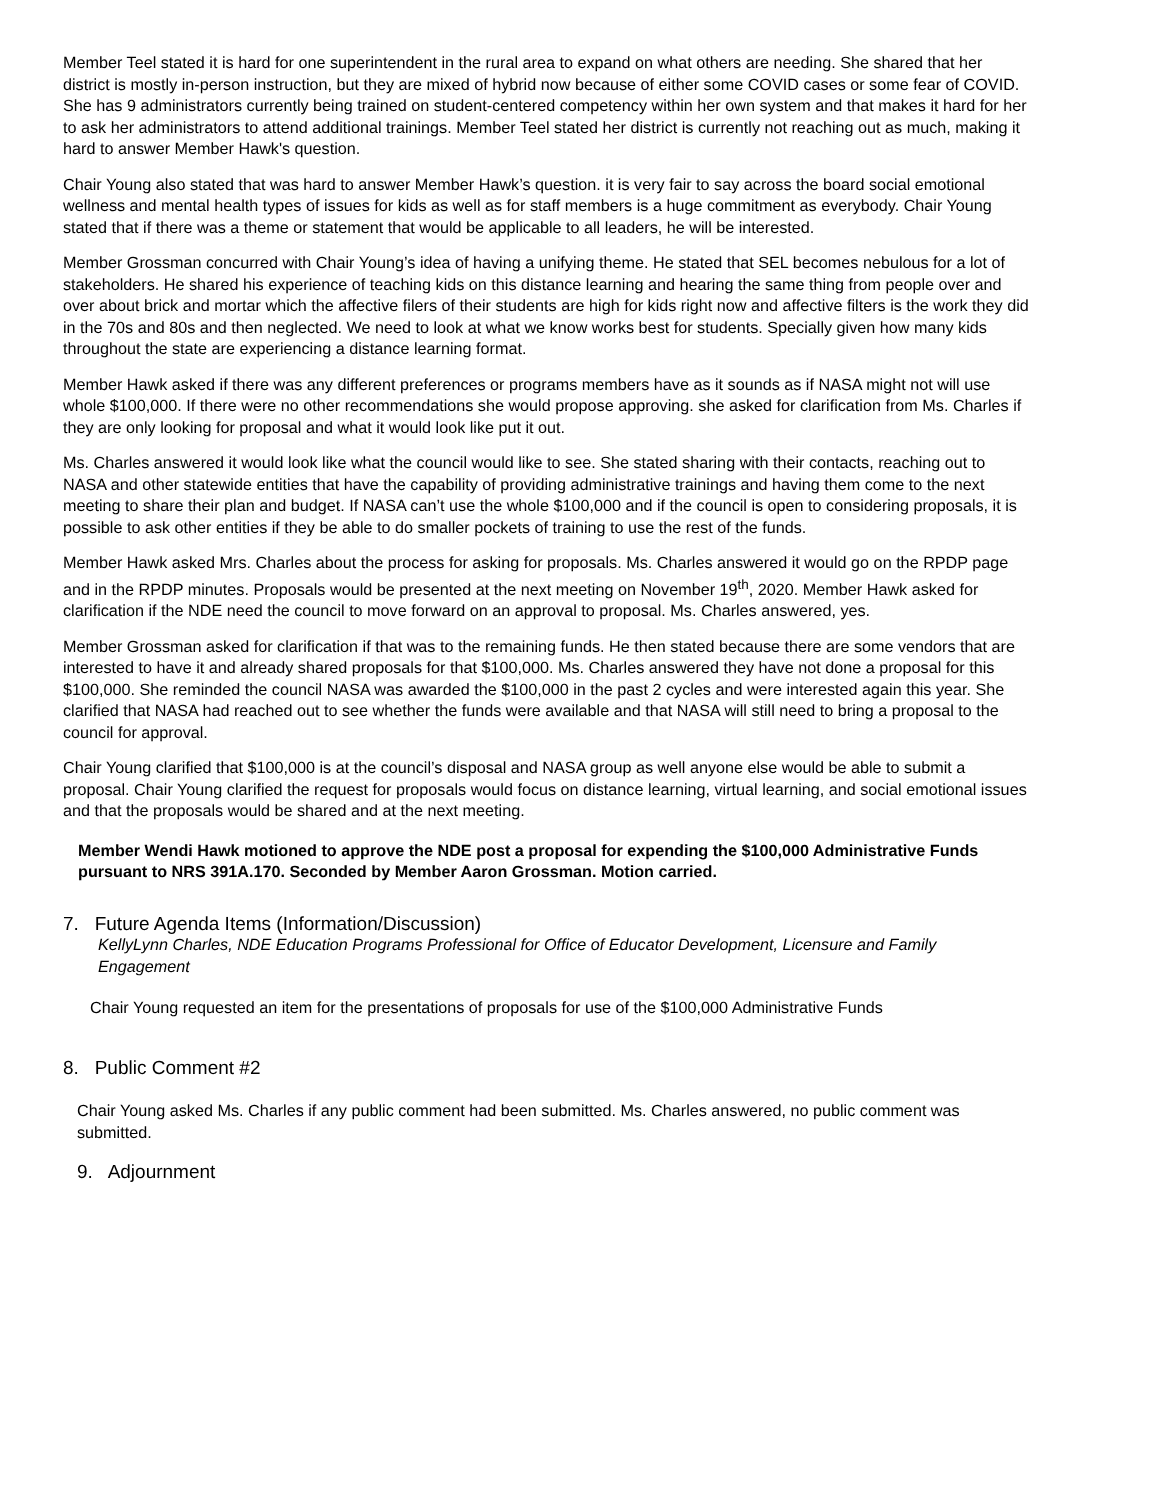Member Teel stated it is hard for one superintendent in the rural area to expand on what others are needing. She shared that her district is mostly in-person instruction, but they are mixed of hybrid now because of either some COVID cases or some fear of COVID. She has 9 administrators currently being trained on student-centered competency within her own system and that makes it hard for her to ask her administrators to attend additional trainings. Member Teel stated her district is currently not reaching out as much, making it hard to answer Member Hawk's question.
Chair Young also stated that was hard to answer Member Hawk’s question. it is very fair to say across the board social emotional wellness and mental health types of issues for kids as well as for staff members is a huge commitment as everybody. Chair Young stated that if there was a theme or statement that would be applicable to all leaders, he will be interested.
Member Grossman concurred with Chair Young’s idea of having a unifying theme. He stated that SEL becomes nebulous for a lot of stakeholders. He shared his experience of teaching kids on this distance learning and hearing the same thing from people over and over about brick and mortar which the affective filers of their students are high for kids right now and affective filters is the work they did in the 70s and 80s and then neglected. We need to look at what we know works best for students. Specially given how many kids throughout the state are experiencing a distance learning format.
Member Hawk asked if there was any different preferences or programs members have as it sounds as if NASA might not will use whole $100,000. If there were no other recommendations she would propose approving. she asked for clarification from Ms. Charles if they are only looking for proposal and what it would look like put it out.
Ms. Charles answered it would look like what the council would like to see. She stated sharing with their contacts, reaching out to NASA and other statewide entities that have the capability of providing administrative trainings and having them come to the next meeting to share their plan and budget. If NASA can’t use the whole $100,000 and if the council is open to considering proposals, it is possible to ask other entities if they be able to do smaller pockets of training to use the rest of the funds.
Member Hawk asked Mrs. Charles about the process for asking for proposals. Ms. Charles answered it would go on the RPDP page and in the RPDP minutes. Proposals would be presented at the next meeting on November 19<sup>th</sup>, 2020. Member Hawk asked for clarification if the NDE need the council to move forward on an approval to proposal. Ms. Charles answered, yes.
Member Grossman asked for clarification if that was to the remaining funds. He then stated because there are some vendors that are interested to have it and already shared proposals for that $100,000. Ms. Charles answered they have not done a proposal for this $100,000. She reminded the council NASA was awarded the $100,000 in the past 2 cycles and were interested again this year. She clarified that NASA had reached out to see whether the funds were available and that NASA will still need to bring a proposal to the council for approval.
Chair Young clarified that $100,000 is at the council’s disposal and NASA group as well anyone else would be able to submit a proposal. Chair Young clarified the request for proposals would focus on distance learning, virtual learning, and social emotional issues and that the proposals would be shared and at the next meeting.
Member Wendi Hawk motioned to approve the NDE post a proposal for expending the $100,000 Administrative Funds pursuant to NRS 391A.170. Seconded by Member Aaron Grossman. Motion carried.
7. Future Agenda Items (Information/Discussion)
KellyLynn Charles, NDE Education Programs Professional for Office of Educator Development, Licensure and Family Engagement
Chair Young requested an item for the presentations of proposals for use of the $100,000 Administrative Funds
8. Public Comment #2
Chair Young asked Ms. Charles if any public comment had been submitted. Ms. Charles answered, no public comment was submitted.
9. Adjournment